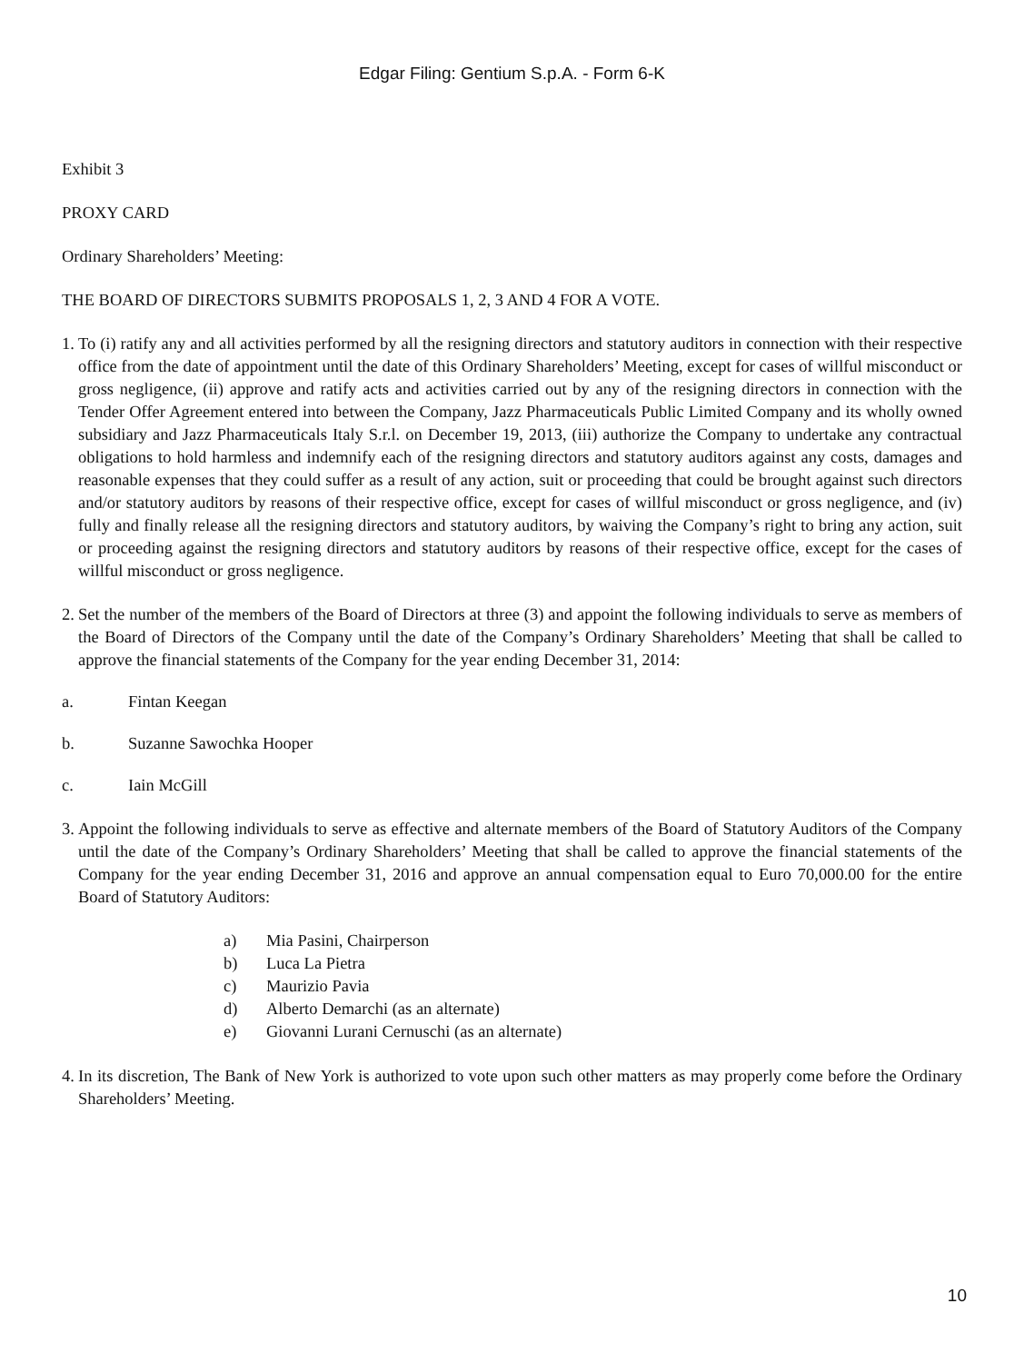Edgar Filing: Gentium S.p.A. - Form 6-K
Exhibit 3
PROXY CARD
Ordinary Shareholders’ Meeting:
THE BOARD OF DIRECTORS SUBMITS PROPOSALS 1, 2, 3 AND 4 FOR A VOTE.
1. To (i) ratify any and all activities performed by all the resigning directors and statutory auditors in connection with their respective office from the date of appointment until the date of this Ordinary Shareholders’ Meeting, except for cases of willful misconduct or gross negligence, (ii) approve and ratify acts and activities carried out by any of the resigning directors in connection with the Tender Offer Agreement entered into between the Company, Jazz Pharmaceuticals Public Limited Company and its wholly owned subsidiary and Jazz Pharmaceuticals Italy S.r.l. on December 19, 2013, (iii) authorize the Company to undertake any contractual obligations to hold harmless and indemnify each of the resigning directors and statutory auditors against any costs, damages and reasonable expenses that they could suffer as a result of any action, suit or proceeding that could be brought against such directors and/or statutory auditors by reasons of their respective office, except for cases of willful misconduct or gross negligence, and (iv) fully and finally release all the resigning directors and statutory auditors, by waiving the Company’s right to bring any action, suit or proceeding against the resigning directors and statutory auditors by reasons of their respective office, except for the cases of willful misconduct or gross negligence.
2. Set the number of the members of the Board of Directors at three (3) and appoint the following individuals to serve as members of the Board of Directors of the Company until the date of the Company’s Ordinary Shareholders’ Meeting that shall be called to approve the financial statements of the Company for the year ending December 31, 2014:
a. Fintan Keegan
b. Suzanne Sawochka Hooper
c. Iain McGill
3. Appoint the following individuals to serve as effective and alternate members of the Board of Statutory Auditors of the Company until the date of the Company’s Ordinary Shareholders’ Meeting that shall be called to approve the financial statements of the Company for the year ending December 31, 2016 and approve an annual compensation equal to Euro 70,000.00 for the entire Board of Statutory Auditors:
a) Mia Pasini, Chairperson
b) Luca La Pietra
c) Maurizio Pavia
d) Alberto Demarchi (as an alternate)
e) Giovanni Lurani Cernuschi (as an alternate)
4. In its discretion, The Bank of New York is authorized to vote upon such other matters as may properly come before the Ordinary Shareholders’ Meeting.
10